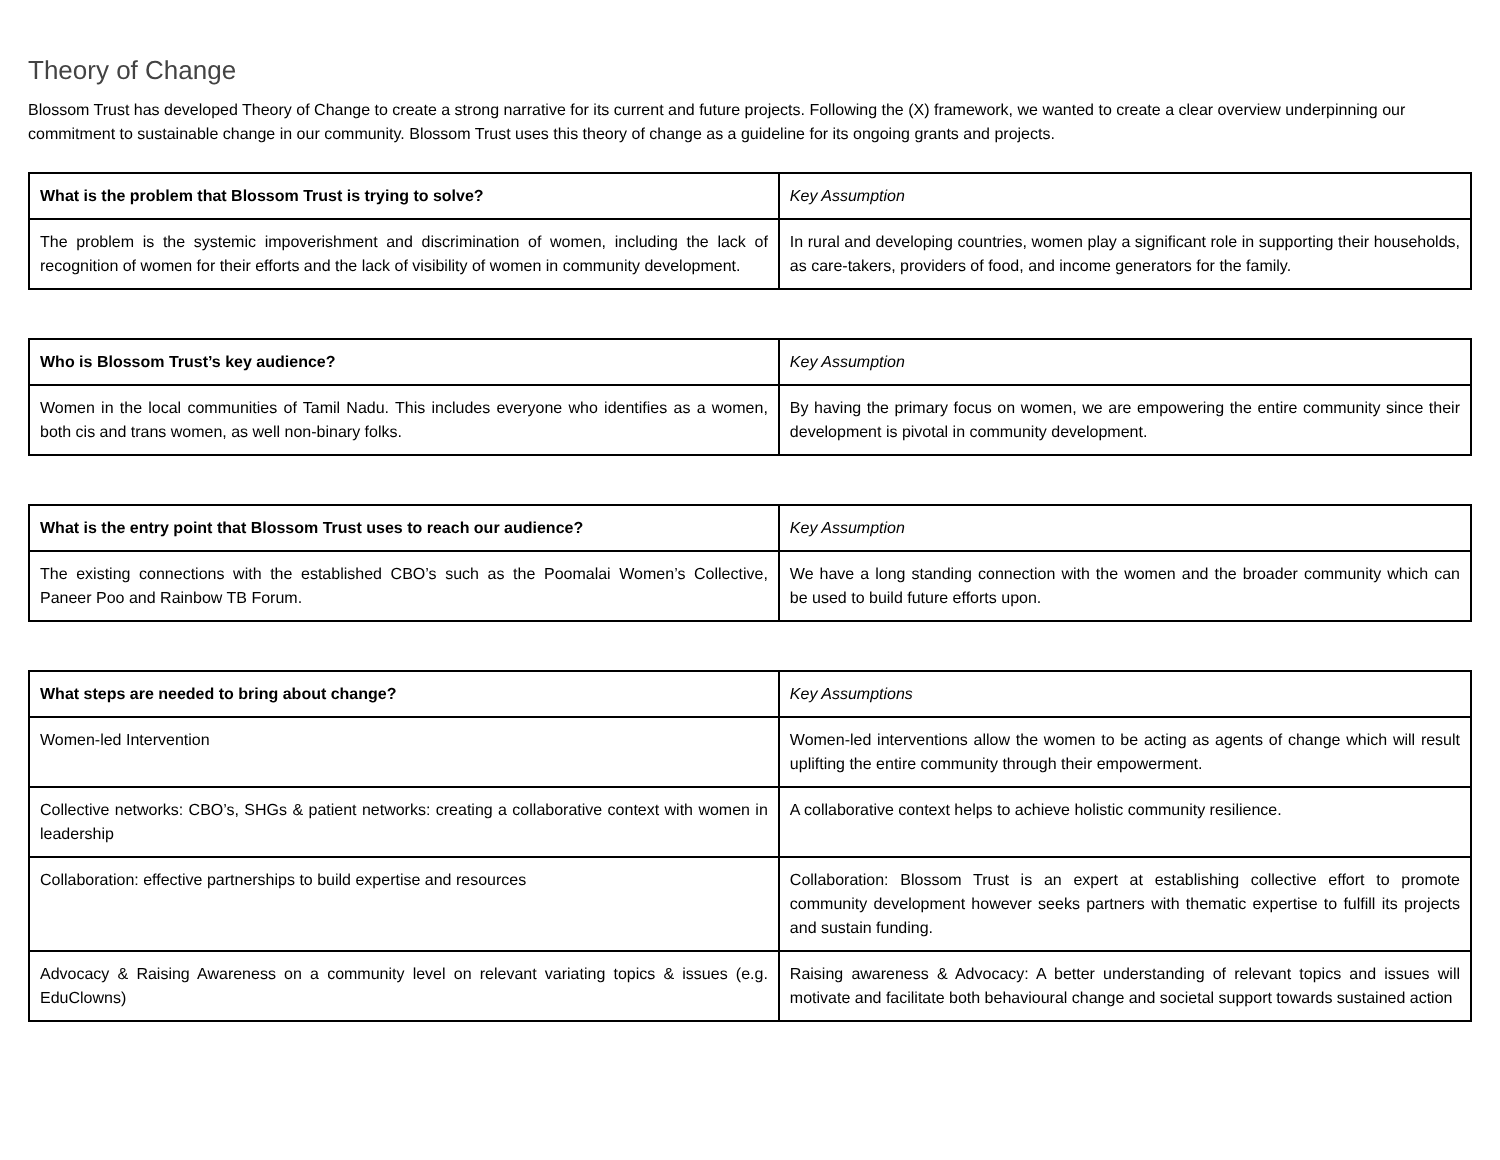Theory of Change
Blossom Trust has developed Theory of Change to create a strong narrative for its current and future projects. Following the (X) framework, we wanted to create a clear overview underpinning our commitment to sustainable change in our community. Blossom Trust uses this theory of change as a guideline for its ongoing grants and projects.
| What is the problem that Blossom Trust is trying to solve? | Key Assumption |
| The problem is the systemic impoverishment and discrimination of women, including the lack of recognition of women for their efforts and the lack of visibility of women in community development. | In rural and developing countries, women play a significant role in supporting their households, as care-takers, providers of food, and income generators for the family. |
| Who is Blossom Trust’s key audience? | Key Assumption |
| Women in the local communities of Tamil Nadu. This includes everyone who identifies as a women, both cis and trans women, as well non-binary folks. | By having the primary focus on women, we are empowering the entire community since their development is pivotal in community development. |
| What is the entry point that Blossom Trust uses to reach our audience? | Key Assumption |
| The existing connections with the established CBO’s such as the Poomalai Women’s Collective, Paneer Poo and Rainbow TB Forum. | We have a long standing connection with the women and the broader community which can be used to build future efforts upon. |
| What steps are needed to bring about change? | Key Assumptions |
| Women-led Intervention | Women-led interventions allow the women to be acting as agents of change which will result uplifting the entire community through their empowerment. |
| Collective networks: CBO’s, SHGs & patient networks: creating a collaborative context with women in leadership | A collaborative context helps to achieve holistic community resilience. |
| Collaboration: effective partnerships to build expertise and resources | Collaboration: Blossom Trust is an expert at establishing collective effort to promote community development however seeks partners with thematic expertise to fulfill its projects and sustain funding. |
| Advocacy & Raising Awareness on a community level on relevant variating topics & issues (e.g. EduClowns) | Raising awareness & Advocacy: A better understanding of relevant topics and issues will motivate and facilitate both behavioural change and societal support towards sustained action |